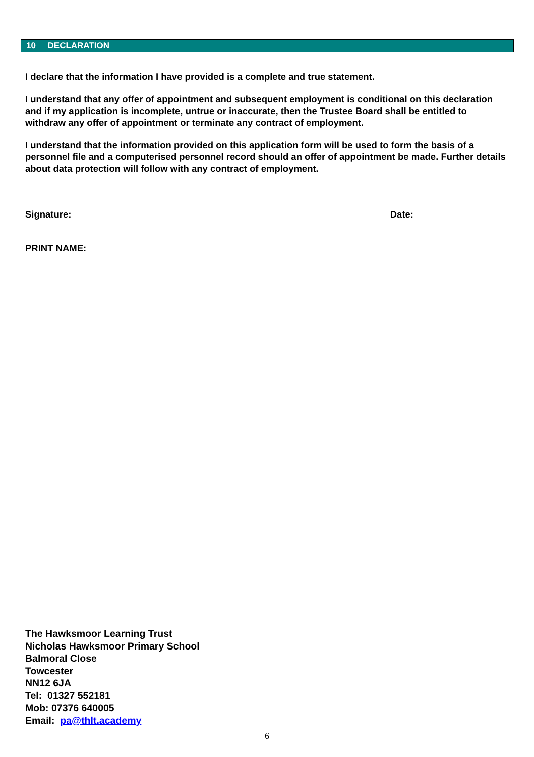10 DECLARATION
I declare that the information I have provided is a complete and true statement.
I understand that any offer of appointment and subsequent employment is conditional on this declaration and if my application is incomplete, untrue or inaccurate, then the Trustee Board shall be entitled to withdraw any offer of appointment or terminate any contract of employment.
I understand that the information provided on this application form will be used to form the basis of a personnel file and a computerised personnel record should an offer of appointment be made. Further details about data protection will follow with any contract of employment.
Signature: Date:
PRINT NAME:
The Hawksmoor Learning Trust
Nicholas Hawksmoor Primary School
Balmoral Close
Towcester
NN12 6JA
Tel: 01327 552181
Mob: 07376 640005
Email: pa@thlt.academy
6